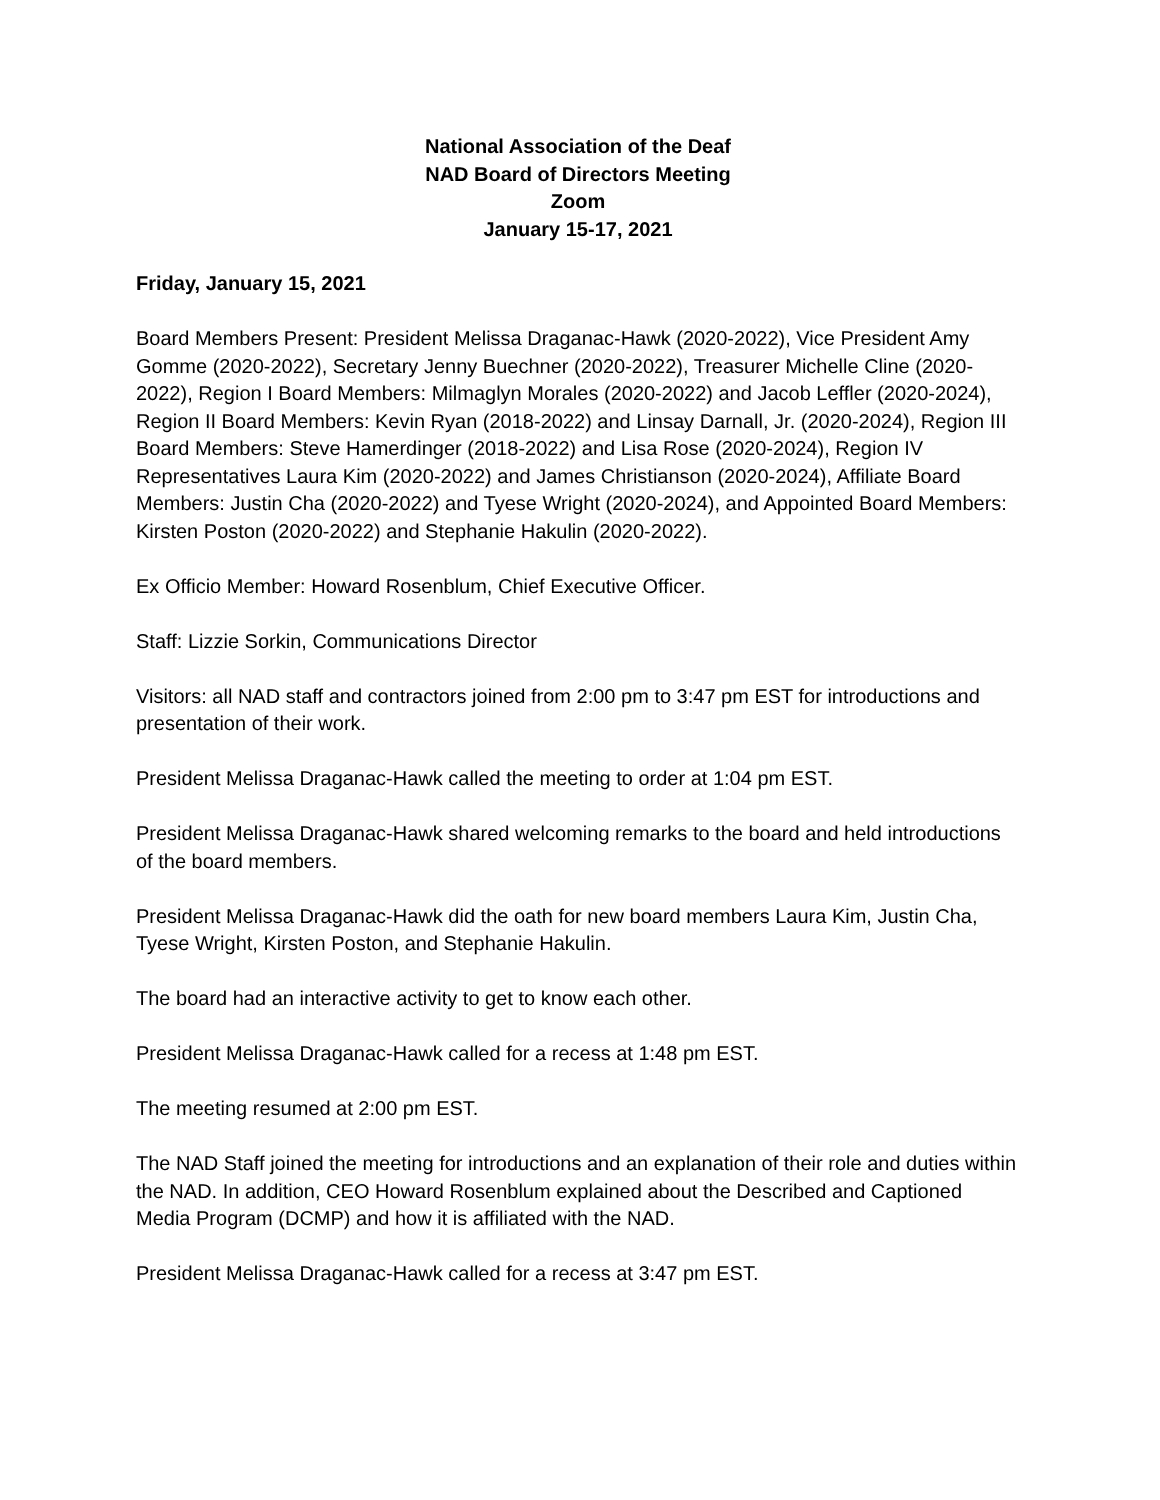National Association of the Deaf
NAD Board of Directors Meeting
Zoom
January 15-17, 2021
Friday, January 15, 2021
Board Members Present: President Melissa Draganac-Hawk (2020-2022), Vice President Amy Gomme (2020-2022), Secretary Jenny Buechner (2020-2022), Treasurer Michelle Cline (2020-2022), Region I Board Members: Milmaglyn Morales (2020-2022) and Jacob Leffler (2020-2024), Region II Board Members: Kevin Ryan (2018-2022) and Linsay Darnall, Jr. (2020-2024), Region III Board Members: Steve Hamerdinger (2018-2022) and Lisa Rose (2020-2024), Region IV Representatives Laura Kim (2020-2022) and James Christianson (2020-2024), Affiliate Board Members: Justin Cha (2020-2022) and Tyese Wright (2020-2024), and Appointed Board Members: Kirsten Poston (2020-2022) and Stephanie Hakulin (2020-2022).
Ex Officio Member: Howard Rosenblum, Chief Executive Officer.
Staff: Lizzie Sorkin, Communications Director
Visitors: all NAD staff and contractors joined from 2:00 pm to 3:47 pm EST for introductions and presentation of their work.
President Melissa Draganac-Hawk called the meeting to order at 1:04 pm EST.
President Melissa Draganac-Hawk shared welcoming remarks to the board and held introductions of the board members.
President Melissa Draganac-Hawk did the oath for new board members Laura Kim, Justin Cha, Tyese Wright, Kirsten Poston, and Stephanie Hakulin.
The board had an interactive activity to get to know each other.
President Melissa Draganac-Hawk called for a recess at 1:48 pm EST.
The meeting resumed at 2:00 pm EST.
The NAD Staff joined the meeting for introductions and an explanation of their role and duties within the NAD. In addition, CEO Howard Rosenblum explained about the Described and Captioned Media Program (DCMP) and how it is affiliated with the NAD.
President Melissa Draganac-Hawk called for a recess at 3:47 pm EST.